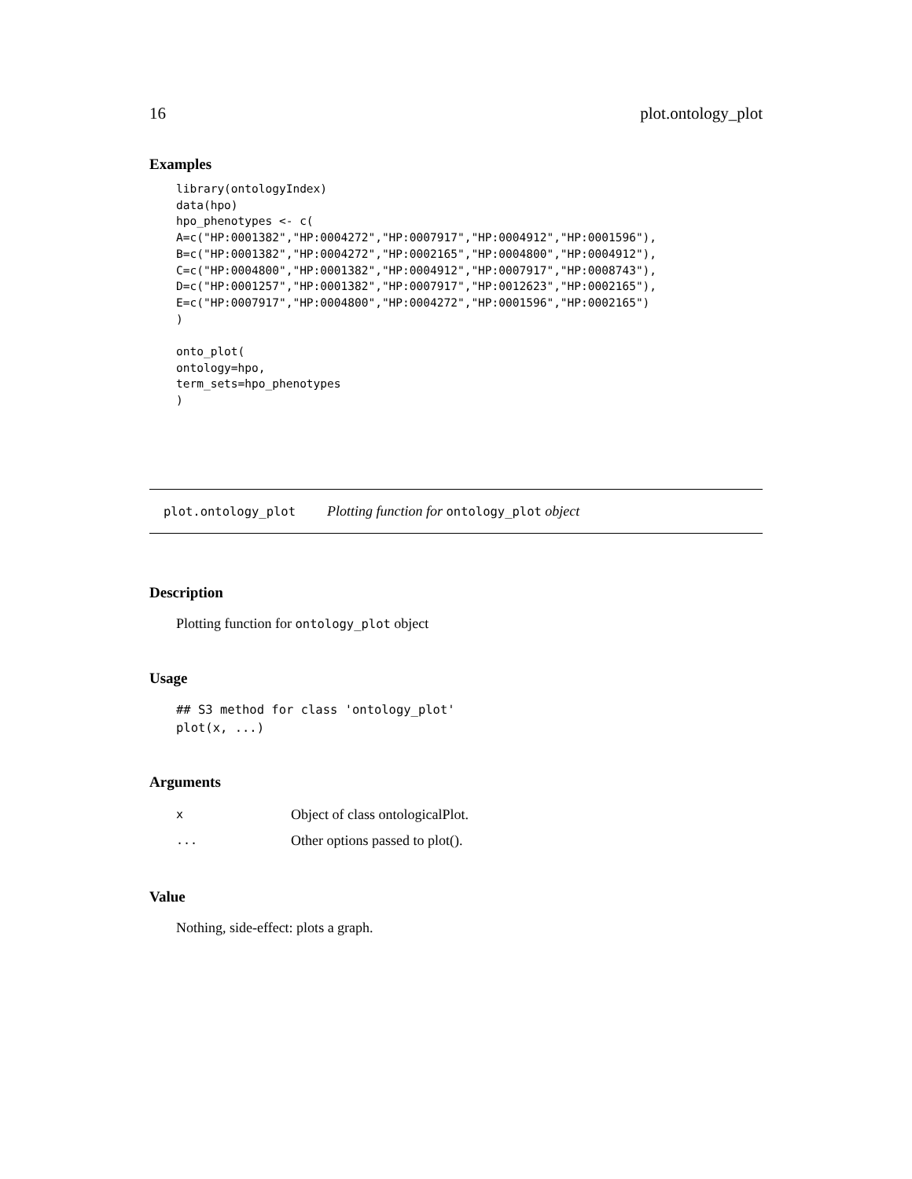16 plot.ontology_plot
Examples
library(ontologyIndex)
data(hpo)
hpo_phenotypes <- c(
A=c("HP:0001382","HP:0004272","HP:0007917","HP:0004912","HP:0001596"),
B=c("HP:0001382","HP:0004272","HP:0002165","HP:0004800","HP:0004912"),
C=c("HP:0004800","HP:0001382","HP:0004912","HP:0007917","HP:0008743"),
D=c("HP:0001257","HP:0001382","HP:0007917","HP:0012623","HP:0002165"),
E=c("HP:0007917","HP:0004800","HP:0004272","HP:0001596","HP:0002165")
)

onto_plot(
ontology=hpo,
term_sets=hpo_phenotypes
)
plot.ontology_plot Plotting function for ontology_plot object
Description
Plotting function for ontology_plot object
Usage
## S3 method for class 'ontology_plot'
plot(x, ...)
Arguments
| x | Object of class ontologicalPlot. |
| ... | Other options passed to plot(). |
Value
Nothing, side-effect: plots a graph.